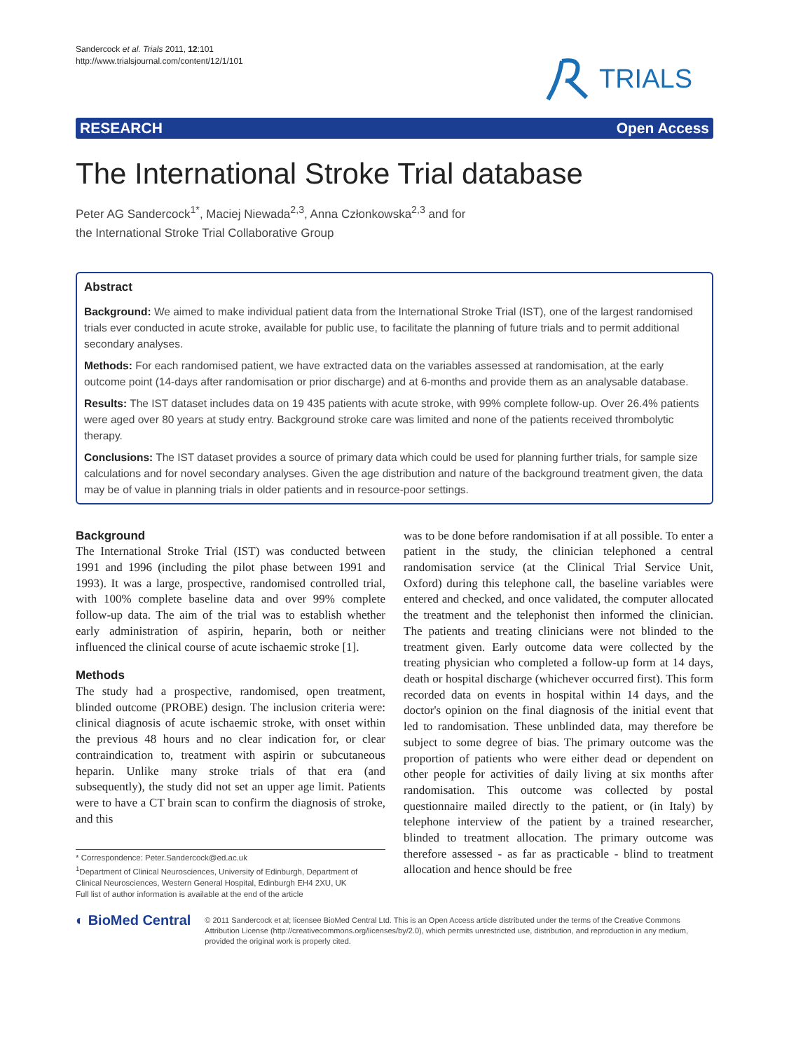Sandercock et al. Trials 2011, 12:101
http://www.trialsjournal.com/content/12/1/101
TRIALS
RESEARCH Open Access
The International Stroke Trial database
Peter AG Sandercock<sup>1*</sup>, Maciej Niewada<sup>2,3</sup>, Anna Członkowska<sup>2,3</sup> and for
the International Stroke Trial Collaborative Group
Abstract
Background: We aimed to make individual patient data from the International Stroke Trial (IST), one of the largest randomised trials ever conducted in acute stroke, available for public use, to facilitate the planning of future trials and to permit additional secondary analyses.
Methods: For each randomised patient, we have extracted data on the variables assessed at randomisation, at the early outcome point (14-days after randomisation or prior discharge) and at 6-months and provide them as an analysable database.
Results: The IST dataset includes data on 19 435 patients with acute stroke, with 99% complete follow-up. Over 26.4% patients were aged over 80 years at study entry. Background stroke care was limited and none of the patients received thrombolytic therapy.
Conclusions: The IST dataset provides a source of primary data which could be used for planning further trials, for sample size calculations and for novel secondary analyses. Given the age distribution and nature of the background treatment given, the data may be of value in planning trials in older patients and in resource-poor settings.
Background
The International Stroke Trial (IST) was conducted between 1991 and 1996 (including the pilot phase between 1991 and 1993). It was a large, prospective, randomised controlled trial, with 100% complete baseline data and over 99% complete follow-up data. The aim of the trial was to establish whether early administration of aspirin, heparin, both or neither influenced the clinical course of acute ischaemic stroke [1].
Methods
The study had a prospective, randomised, open treatment, blinded outcome (PROBE) design. The inclusion criteria were: clinical diagnosis of acute ischaemic stroke, with onset within the previous 48 hours and no clear indication for, or clear contraindication to, treatment with aspirin or subcutaneous heparin. Unlike many stroke trials of that era (and subsequently), the study did not set an upper age limit. Patients were to have a CT brain scan to confirm the diagnosis of stroke, and this
* Correspondence: Peter.Sandercock@ed.ac.uk
<sup>1</sup> Department of Clinical Neurosciences, University of Edinburgh, Department of Clinical Neurosciences, Western General Hospital, Edinburgh EH4 2XU, UK
Full list of author information is available at the end of the article
was to be done before randomisation if at all possible. To enter a patient in the study, the clinician telephoned a central randomisation service (at the Clinical Trial Service Unit, Oxford) during this telephone call, the baseline variables were entered and checked, and once validated, the computer allocated the treatment and the telephonist then informed the clinician. The patients and treating clinicians were not blinded to the treatment given. Early outcome data were collected by the treating physician who completed a follow-up form at 14 days, death or hospital discharge (whichever occurred first). This form recorded data on events in hospital within 14 days, and the doctor's opinion on the final diagnosis of the initial event that led to randomisation. These unblinded data, may therefore be subject to some degree of bias. The primary outcome was the proportion of patients who were either dead or dependent on other people for activities of daily living at six months after randomisation. This outcome was collected by postal questionnaire mailed directly to the patient, or (in Italy) by telephone interview of the patient by a trained researcher, blinded to treatment allocation. The primary outcome was therefore assessed - as far as practicable - blind to treatment allocation and hence should be free
◐ BioMed Central
© 2011 Sandercock et al; licensee BioMed Central Ltd. This is an Open Access article distributed under the terms of the Creative Commons Attribution License (http://creativecommons.org/licenses/by/2.0), which permits unrestricted use, distribution, and reproduction in any medium, provided the original work is properly cited.